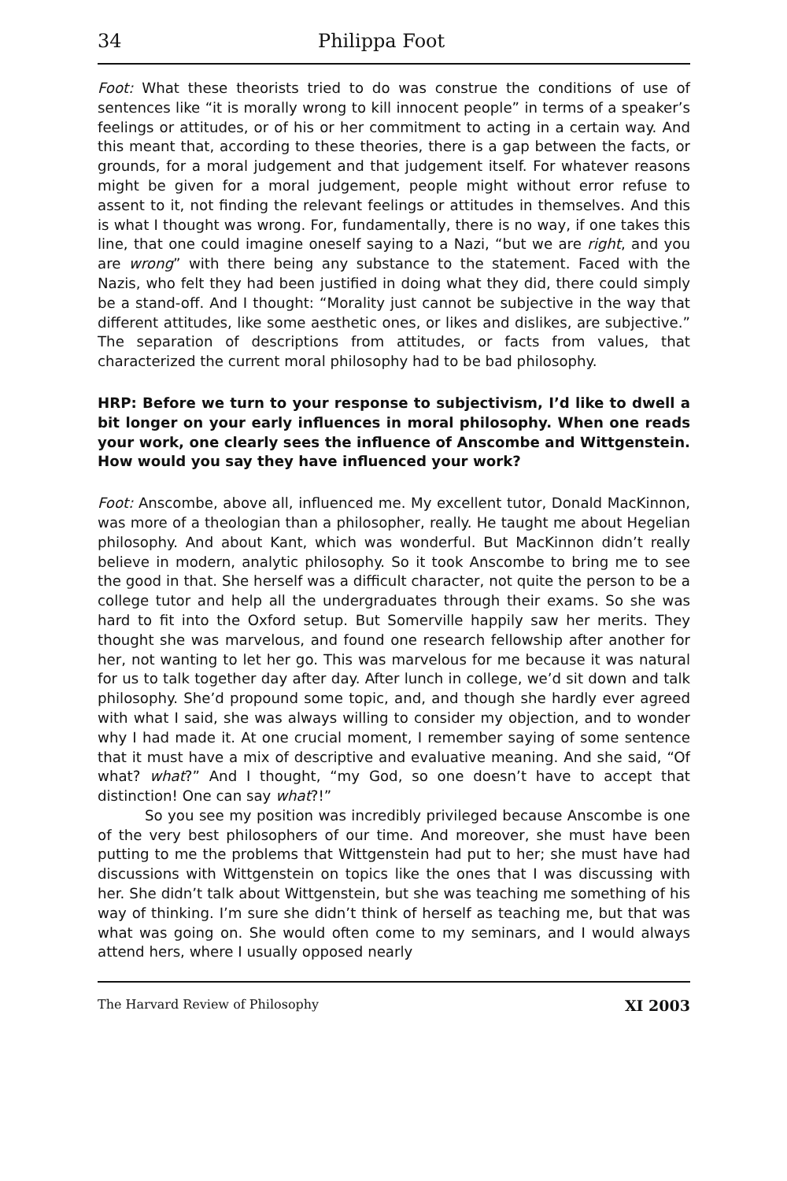34 Philippa Foot
Foot: What these theorists tried to do was construe the conditions of use of sentences like “it is morally wrong to kill innocent people” in terms of a speaker’s feelings or attitudes, or of his or her commitment to acting in a certain way. And this meant that, according to these theories, there is a gap between the facts, or grounds, for a moral judgement and that judgement itself. For whatever reasons might be given for a moral judgement, people might without error refuse to assent to it, not finding the relevant feelings or attitudes in themselves. And this is what I thought was wrong. For, fundamentally, there is no way, if one takes this line, that one could imagine oneself saying to a Nazi, “but we are right, and you are wrong” with there being any substance to the statement. Faced with the Nazis, who felt they had been justified in doing what they did, there could simply be a stand-off. And I thought: “Morality just cannot be subjective in the way that different attitudes, like some aesthetic ones, or likes and dislikes, are subjective.” The separation of descriptions from attitudes, or facts from values, that characterized the current moral philosophy had to be bad philosophy.
HRP: Before we turn to your response to subjectivism, I’d like to dwell a bit longer on your early influences in moral philosophy. When one reads your work, one clearly sees the influence of Anscombe and Wittgenstein. How would you say they have influenced your work?
Foot: Anscombe, above all, influenced me. My excellent tutor, Donald MacKinnon, was more of a theologian than a philosopher, really. He taught me about Hegelian philosophy. And about Kant, which was wonderful. But MacKinnon didn’t really believe in modern, analytic philosophy. So it took Anscombe to bring me to see the good in that. She herself was a difficult character, not quite the person to be a college tutor and help all the undergraduates through their exams. So she was hard to fit into the Oxford setup. But Somerville happily saw her merits. They thought she was marvelous, and found one research fellowship after another for her, not wanting to let her go. This was marvelous for me because it was natural for us to talk together day after day. After lunch in college, we’d sit down and talk philosophy. She’d propound some topic, and, and though she hardly ever agreed with what I said, she was always willing to consider my objection, and to wonder why I had made it. At one crucial moment, I remember saying of some sentence that it must have a mix of descriptive and evaluative meaning. And she said, “Of what? what?” And I thought, “my God, so one doesn’t have to accept that distinction! One can say what?!”
So you see my position was incredibly privileged because Anscombe is one of the very best philosophers of our time. And moreover, she must have been putting to me the problems that Wittgenstein had put to her; she must have had discussions with Wittgenstein on topics like the ones that I was discussing with her. She didn’t talk about Wittgenstein, but she was teaching me something of his way of thinking. I’m sure she didn’t think of herself as teaching me, but that was what was going on. She would often come to my seminars, and I would always attend hers, where I usually opposed nearly
The Harvard Review of Philosophy XI 2003